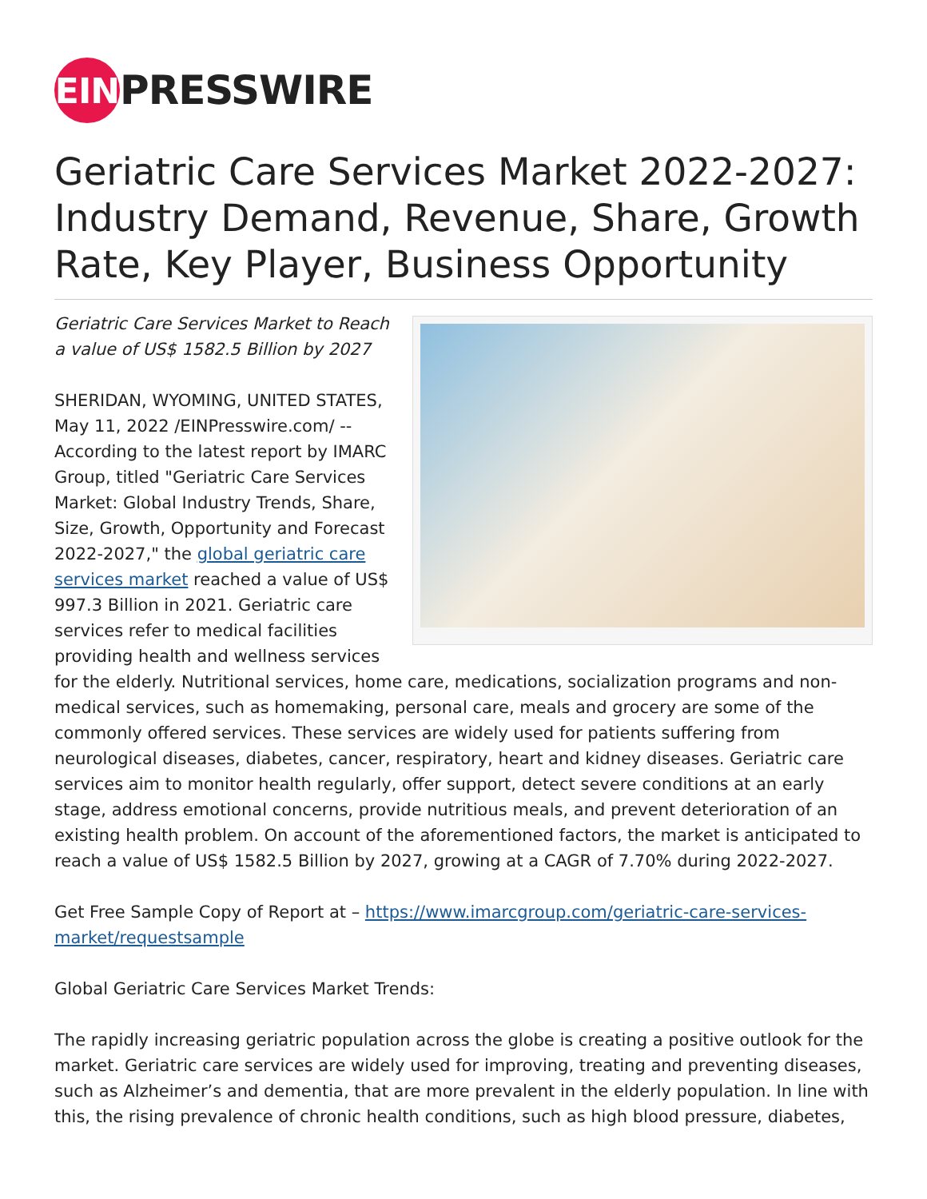EIN PRESSWIRE
Geriatric Care Services Market 2022-2027: Industry Demand, Revenue, Share, Growth Rate, Key Player, Business Opportunity
Geriatric Care Services Market to Reach a value of US$ 1582.5 Billion by 2027
SHERIDAN, WYOMING, UNITED STATES, May 11, 2022 /EINPresswire.com/ -- According to the latest report by IMARC Group, titled "Geriatric Care Services Market: Global Industry Trends, Share, Size, Growth, Opportunity and Forecast 2022-2027," the global geriatric care services market reached a value of US$ 997.3 Billion in 2021. Geriatric care services refer to medical facilities providing health and wellness services for the elderly. Nutritional services, home care, medications, socialization programs and non-medical services, such as homemaking, personal care, meals and grocery are some of the commonly offered services. These services are widely used for patients suffering from neurological diseases, diabetes, cancer, respiratory, heart and kidney diseases. Geriatric care services aim to monitor health regularly, offer support, detect severe conditions at an early stage, address emotional concerns, provide nutritious meals, and prevent deterioration of an existing health problem. On account of the aforementioned factors, the market is anticipated to reach a value of US$ 1582.5 Billion by 2027, growing at a CAGR of 7.70% during 2022-2027.
Get Free Sample Copy of Report at – https://www.imarcgroup.com/geriatric-care-services-market/requestsample
Global Geriatric Care Services Market Trends:
The rapidly increasing geriatric population across the globe is creating a positive outlook for the market. Geriatric care services are widely used for improving, treating and preventing diseases, such as Alzheimer’s and dementia, that are more prevalent in the elderly population. In line with this, the rising prevalence of chronic health conditions, such as high blood pressure, diabetes,